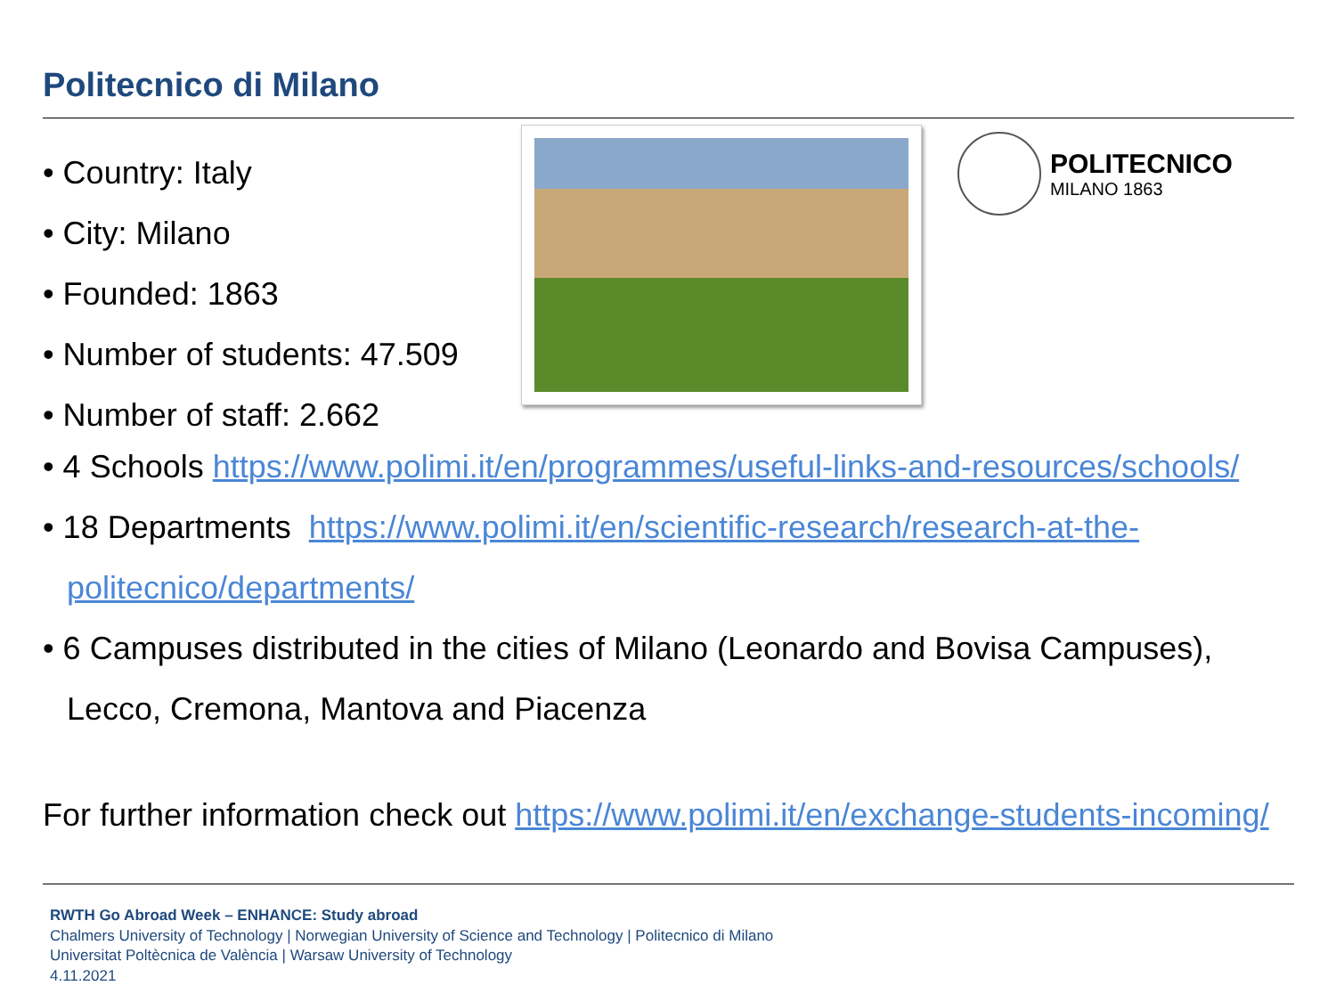Politecnico di Milano
• Country: Italy
• City: Milano
• Founded: 1863
• Number of students: 47.509
• Number of staff: 2.662
POLITECNICO
MILANO 1863
• 4 Schools https://www.polimi.it/en/programmes/useful-links-and-resources/schools/
• 18 Departments https://www.polimi.it/en/scientific-research/research-at-the-
politecnico/departments/
• 6 Campuses distributed in the cities of Milano (Leonardo and Bovisa Campuses),
Lecco, Cremona, Mantova and Piacenza
For further information check out https://www.polimi.it/en/exchange-students-incoming/
RWTH Go Abroad Week – ENHANCE: Study abroad
Chalmers University of Technology | Norwegian University of Science and Technology | Politecnico di Milano
Universitat Poltècnica de València | Warsaw University of Technology
4.11.2021